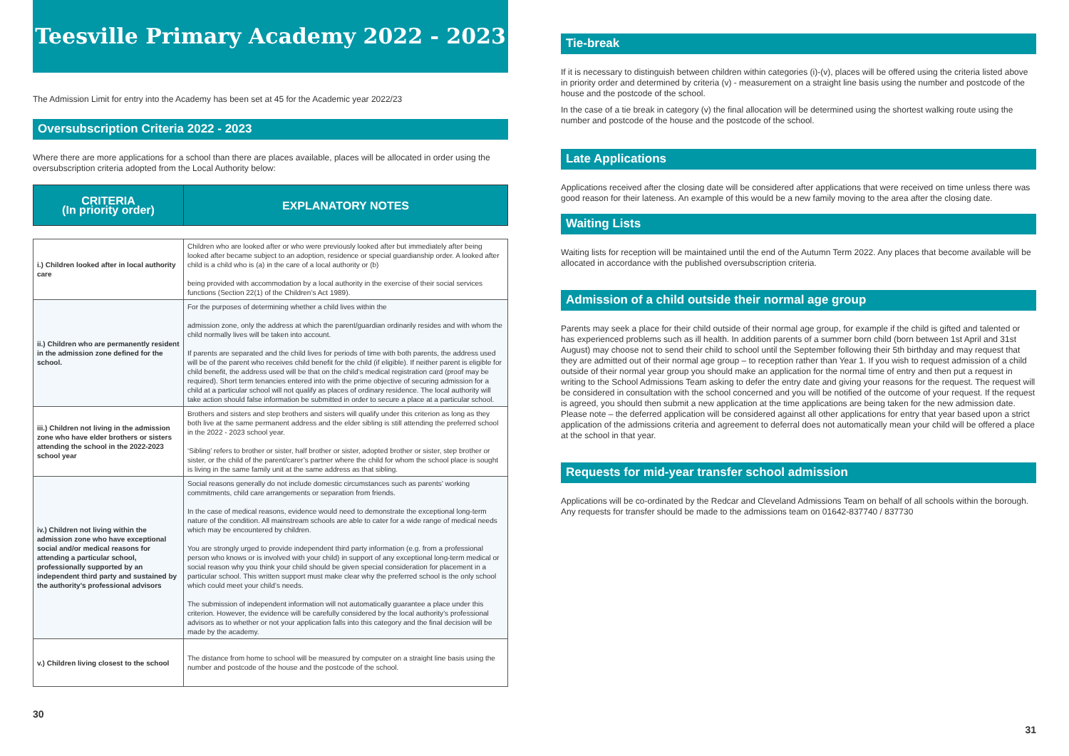Teesville Primary Academy 2022 - 2023
The Admission Limit for entry into the Academy has been set at 45 for the Academic year 2022/23
Oversubscription Criteria 2022 - 2023
Where there are more applications for a school than there are places available, places will be allocated in order using the oversubscription criteria adopted from the Local Authority below:
| CRITERIA (In priority order) | EXPLANATORY NOTES |
| i.) Children looked after in local authority care | Children who are looked after or who were previously looked after but immediately after being looked after became subject to an adoption, residence or special guardianship order. A looked after child is a child who is (a) in the care of a local authority or (b) being provided with accommodation by a local authority in the exercise of their social services functions (Section 22(1) of the Children’s Act 1989). |
| ii.) Children who are permanently resident in the admission zone defined for the school. | For the purposes of determining whether a child lives within the admission zone, only the address at which the parent/guardian ordinarily resides and with whom the child normally lives will be taken into account. If parents are separated and the child lives for periods of time with both parents, the address used will be of the parent who receives child benefit for the child (if eligible). If neither parent is eligible for child benefit, the address used will be that on the child’s medical registration card (proof may be required). Short term tenancies entered into with the prime objective of securing admission for a child at a particular school will not qualify as places of ordinary residence. The local authority will take action should false information be submitted in order to secure a place at a particular school. |
| iii.) Children not living in the admission zone who have elder brothers or sisters attending the school in the 2022-2023 school year | Brothers and sisters and step brothers and sisters will qualify under this criterion as long as they both live at the same permanent address and the elder sibling is still attending the preferred school in the 2022 - 2023 school year. ‘Sibling’ refers to brother or sister, half brother or sister, adopted brother or sister, step brother or sister, or the child of the parent/carer’s partner where the child for whom the school place is sought is living in the same family unit at the same address as that sibling. |
| iv.) Children not living within the admission zone who have exceptional social and/or medical reasons for attending a particular school, professionally supported by an independent third party and sustained by the authority’s professional advisors | Social reasons generally do not include domestic circumstances such as parents’ working commitments, child care arrangements or separation from friends. In the case of medical reasons, evidence would need to demonstrate the exceptional long-term nature of the condition. All mainstream schools are able to cater for a wide range of medical needs which may be encountered by children. You are strongly urged to provide independent third party information (e.g. from a professional person who knows or is involved with your child) in support of any exceptional long-term medical or social reason why you think your child should be given special consideration for placement in a particular school. This written support must make clear why the preferred school is the only school which could meet your child’s needs. The submission of independent information will not automatically guarantee a place under this criterion. However, the evidence will be carefully considered by the local authority’s professional advisors as to whether or not your application falls into this category and the final decision will be made by the academy. |
| v.) Children living closest to the school | The distance from home to school will be measured by computer on a straight line basis using the number and postcode of the house and the postcode of the school. |
30
Tie-break
If it is necessary to distinguish between children within categories (i)-(v), places will be offered using the criteria listed above in priority order and determined by criteria (v) - measurement on a straight line basis using the number and postcode of the house and the postcode of the school.
In the case of a tie break in category (v) the final allocation will be determined using the shortest walking route using the number and postcode of the house and the postcode of the school.
Late Applications
Applications received after the closing date will be considered after applications that were received on time unless there was good reason for their lateness. An example of this would be a new family moving to the area after the closing date.
Waiting Lists
Waiting lists for reception will be maintained until the end of the Autumn Term 2022. Any places that become available will be allocated in accordance with the published oversubscription criteria.
Admission of a child outside their normal age group
Parents may seek a place for their child outside of their normal age group, for example if the child is gifted and talented or has experienced problems such as ill health. In addition parents of a summer born child (born between 1st April and 31st August) may choose not to send their child to school until the September following their 5th birthday and may request that they are admitted out of their normal age group – to reception rather than Year 1. If you wish to request admission of a child outside of their normal year group you should make an application for the normal time of entry and then put a request in writing to the School Admissions Team asking to defer the entry date and giving your reasons for the request. The request will be considered in consultation with the school concerned and you will be notified of the outcome of your request. If the request is agreed, you should then submit a new application at the time applications are being taken for the new admission date. Please note – the deferred application will be considered against all other applications for entry that year based upon a strict application of the admissions criteria and agreement to deferral does not automatically mean your child will be offered a place at the school in that year.
Requests for mid-year transfer school admission
Applications will be co-ordinated by the Redcar and Cleveland Admissions Team on behalf of all schools within the borough. Any requests for transfer should be made to the admissions team on 01642-837740 / 837730
31